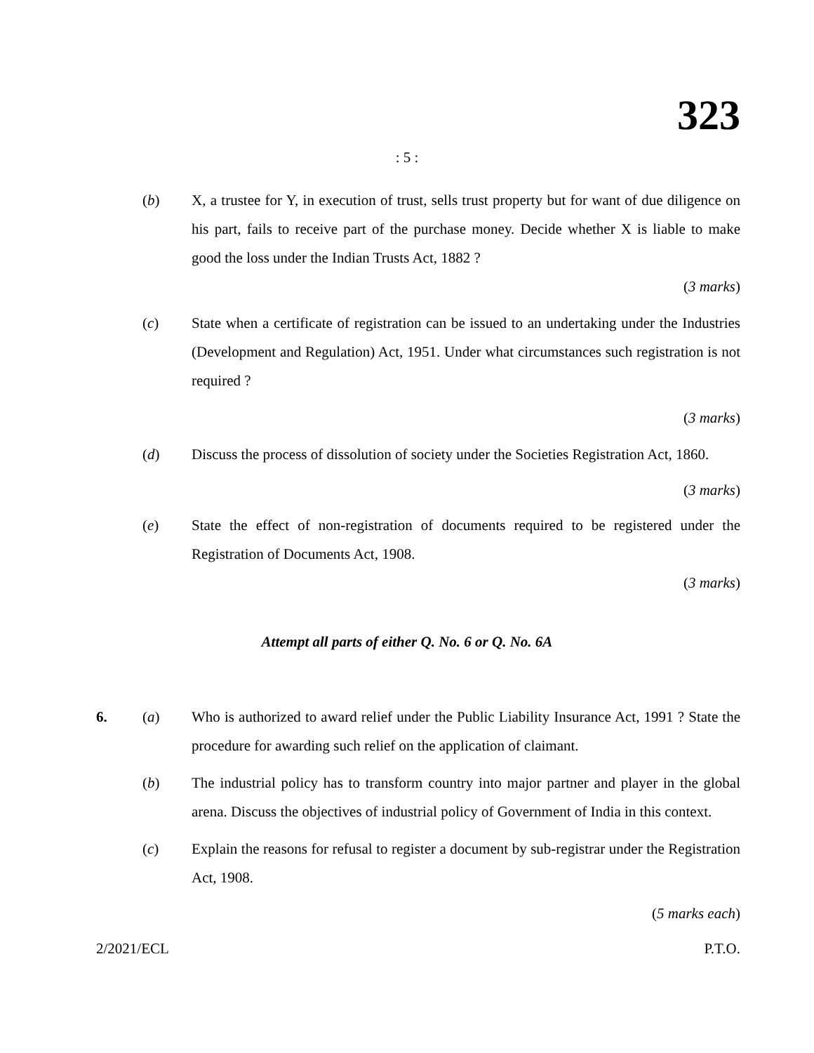323
: 5 :
(b) X, a trustee for Y, in execution of trust, sells trust property but for want of due diligence on his part, fails to receive part of the purchase money. Decide whether X is liable to make good the loss under the Indian Trusts Act, 1882 ?
(3 marks)
(c) State when a certificate of registration can be issued to an undertaking under the Industries (Development and Regulation) Act, 1951. Under what circumstances such registration is not required ?
(3 marks)
(d) Discuss the process of dissolution of society under the Societies Registration Act, 1860.
(3 marks)
(e) State the effect of non-registration of documents required to be registered under the Registration of Documents Act, 1908.
(3 marks)
Attempt all parts of either Q. No. 6 or Q. No. 6A
6. (a) Who is authorized to award relief under the Public Liability Insurance Act, 1991 ? State the procedure for awarding such relief on the application of claimant.
(b) The industrial policy has to transform country into major partner and player in the global arena. Discuss the objectives of industrial policy of Government of India in this context.
(c) Explain the reasons for refusal to register a document by sub-registrar under the Registration Act, 1908.
(5 marks each)
2/2021/ECL P.T.O.